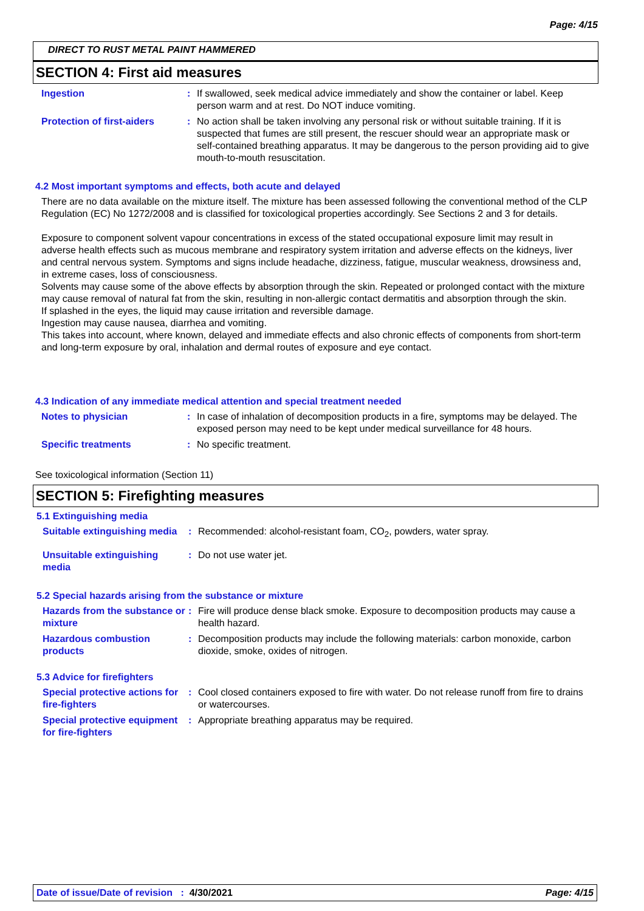Page: 4/15
DIRECT TO RUST METAL PAINT HAMMERED
SECTION 4: First aid measures
Ingestion : If swallowed, seek medical advice immediately and show the container or label. Keep person warm and at rest. Do NOT induce vomiting.
Protection of first-aiders
: No action shall be taken involving any personal risk or without suitable training. If it is suspected that fumes are still present, the rescuer should wear an appropriate mask or self-contained breathing apparatus. It may be dangerous to the person providing aid to give mouth-to-mouth resuscitation.
4.2 Most important symptoms and effects, both acute and delayed
There are no data available on the mixture itself. The mixture has been assessed following the conventional method of the CLP Regulation (EC) No 1272/2008 and is classified for toxicological properties accordingly. See Sections 2 and 3 for details.
Exposure to component solvent vapour concentrations in excess of the stated occupational exposure limit may result in adverse health effects such as mucous membrane and respiratory system irritation and adverse effects on the kidneys, liver and central nervous system. Symptoms and signs include headache, dizziness, fatigue, muscular weakness, drowsiness and, in extreme cases, loss of consciousness.
Solvents may cause some of the above effects by absorption through the skin. Repeated or prolonged contact with the mixture may cause removal of natural fat from the skin, resulting in non-allergic contact dermatitis and absorption through the skin.
If splashed in the eyes, the liquid may cause irritation and reversible damage.
Ingestion may cause nausea, diarrhea and vomiting.
This takes into account, where known, delayed and immediate effects and also chronic effects of components from short-term and long-term exposure by oral, inhalation and dermal routes of exposure and eye contact.
4.3 Indication of any immediate medical attention and special treatment needed
Notes to physician : In case of inhalation of decomposition products in a fire, symptoms may be delayed. The exposed person may need to be kept under medical surveillance for 48 hours.
Specific treatments : No specific treatment.
See toxicological information (Section 11)
SECTION 5: Firefighting measures
5.1 Extinguishing media
Suitable extinguishing media
: Recommended: alcohol-resistant foam, CO<sub>2</sub>, powders, water spray.
Unsuitable extinguishing media
: Do not use water jet.
5.2 Special hazards arising from the substance or mixture
Hazards from the substance or mixture
: Fire will produce dense black smoke. Exposure to decomposition products may cause a health hazard.
Hazardous combustion products
: Decomposition products may include the following materials: carbon monoxide, carbon dioxide, smoke, oxides of nitrogen.
5.3 Advice for firefighters
Special protective actions for fire-fighters
: Cool closed containers exposed to fire with water. Do not release runoff from fire to drains or watercourses.
Special protective equipment for fire-fighters
: Appropriate breathing apparatus may be required.
Date of issue/Date of revision : 4/30/2021 Page: 4/15